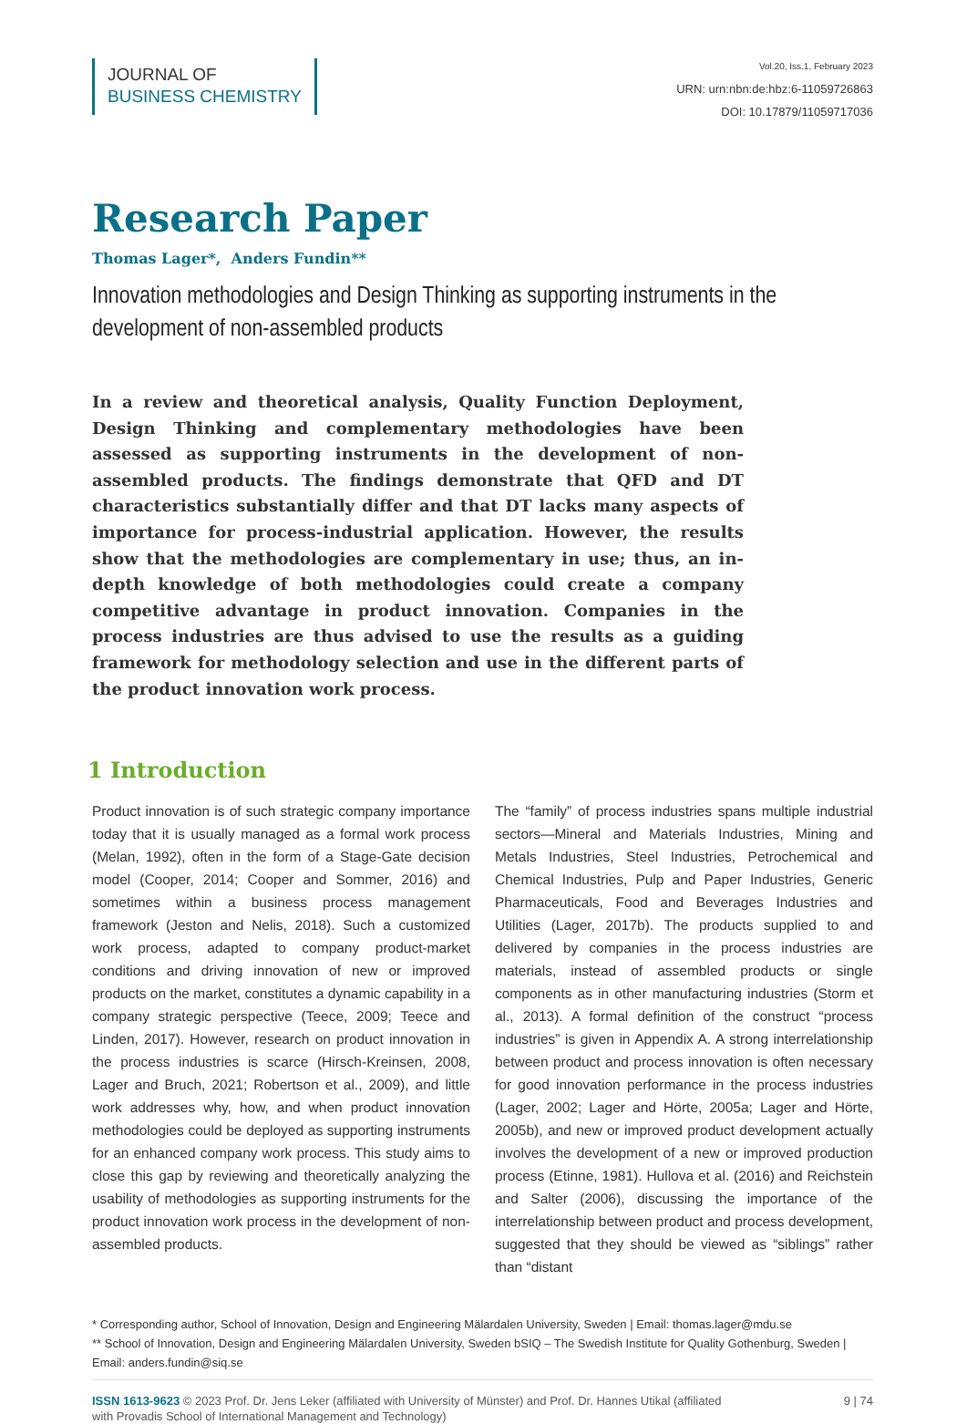JOURNAL OF
BUSINESS CHEMISTRY
Vol.20, Iss.1, February 2023
URN: urn:nbn:de:hbz:6-11059726863
DOI: 10.17879/11059717036
Research Paper
Thomas Lager*, Anders Fundin**
Innovation methodologies and Design Thinking as supporting instruments in the development of non-assembled products
In a review and theoretical analysis, Quality Function Deployment, Design Thinking and complementary methodologies have been assessed as supporting instruments in the development of non-assembled products. The findings demonstrate that QFD and DT characteristics substantially differ and that DT lacks many aspects of importance for process-industrial application. However, the results show that the methodologies are complementary in use; thus, an in-depth knowledge of both methodologies could create a company competitive advantage in product innovation. Companies in the process industries are thus advised to use the results as a guiding framework for methodology selection and use in the different parts of the product innovation work process.
1 Introduction
Product innovation is of such strategic company importance today that it is usually managed as a formal work process (Melan, 1992), often in the form of a Stage-Gate decision model (Cooper, 2014; Cooper and Sommer, 2016) and sometimes within a business process management framework (Jeston and Nelis, 2018). Such a customized work process, adapted to company product-market conditions and driving innovation of new or improved products on the market, constitutes a dynamic capability in a company strategic perspective (Teece, 2009; Teece and Linden, 2017). However, research on product innovation in the process industries is scarce (Hirsch-Kreinsen, 2008, Lager and Bruch, 2021; Robertson et al., 2009), and little work addresses why, how, and when product innovation methodologies could be deployed as supporting instruments for an enhanced company work process. This study aims to close this gap by reviewing and theoretically analyzing the usability of methodologies as supporting instruments for the product innovation work process in the development of non-assembled products.
The “family” of process industries spans multiple industrial sectors—Mineral and Materials Industries, Mining and Metals Industries, Steel Industries, Petrochemical and Chemical Industries, Pulp and Paper Industries, Generic Pharmaceuticals, Food and Beverages Industries and Utilities (Lager, 2017b). The products supplied to and delivered by companies in the process industries are materials, instead of assembled products or single components as in other manufacturing industries (Storm et al., 2013). A formal definition of the construct “process industries” is given in Appendix A. A strong interrelationship between product and process innovation is often necessary for good innovation performance in the process industries (Lager, 2002; Lager and Hörte, 2005a; Lager and Hörte, 2005b), and new or improved product development actually involves the development of a new or improved production process (Etinne, 1981). Hullova et al. (2016) and Reichstein and Salter (2006), discussing the importance of the interrelationship between product and process development, suggested that they should be viewed as “siblings” rather than “distant
* Corresponding author, School of Innovation, Design and Engineering Mälardalen University, Sweden | Email: thomas.lager@mdu.se
** School of Innovation, Design and Engineering Mälardalen University, Sweden bSIQ – The Swedish Institute for Quality Gothenburg, Sweden | Email: anders.fundin@siq.se
ISSN 1613-9623 © 2023 Prof. Dr. Jens Leker (affiliated with University of Münster) and Prof. Dr. Hannes Utikal (affiliated
with Provadis School of International Management and Technology)
9 | 74